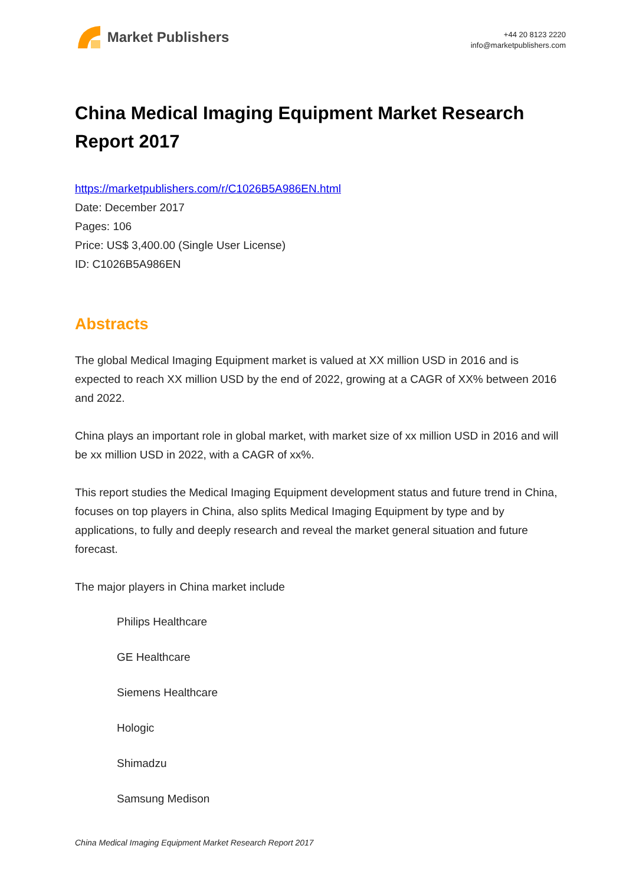Market Publishers
+44 20 8123 2220
info@marketpublishers.com
China Medical Imaging Equipment Market Research Report 2017
https://marketpublishers.com/r/C1026B5A986EN.html
Date: December 2017
Pages: 106
Price: US$ 3,400.00 (Single User License)
ID: C1026B5A986EN
Abstracts
The global Medical Imaging Equipment market is valued at XX million USD in 2016 and is expected to reach XX million USD by the end of 2022, growing at a CAGR of XX% between 2016 and 2022.
China plays an important role in global market, with market size of xx million USD in 2016 and will be xx million USD in 2022, with a CAGR of xx%.
This report studies the Medical Imaging Equipment development status and future trend in China, focuses on top players in China, also splits Medical Imaging Equipment by type and by applications, to fully and deeply research and reveal the market general situation and future forecast.
The major players in China market include
Philips Healthcare
GE Healthcare
Siemens Healthcare
Hologic
Shimadzu
Samsung Medison
China Medical Imaging Equipment Market Research Report 2017